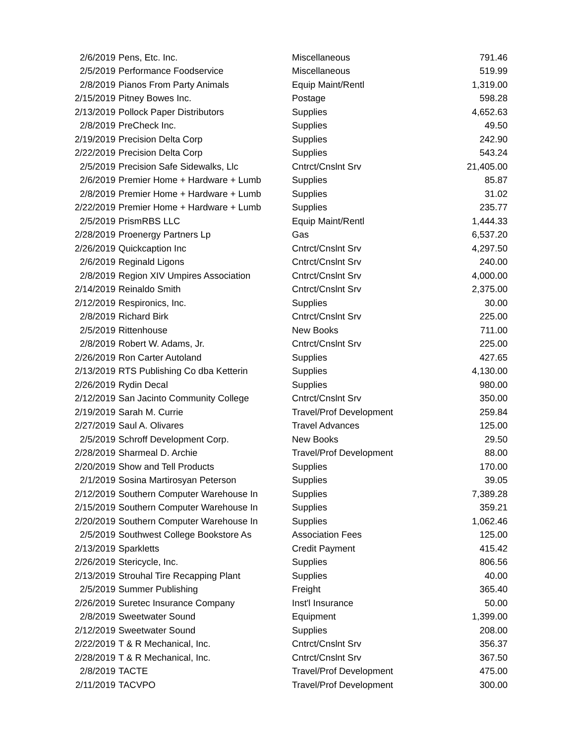| 2/6/2019 | Pens, Etc. Inc. | Miscellaneous | 791.46 |
| 2/5/2019 | Performance Foodservice | Miscellaneous | 519.99 |
| 2/8/2019 | Pianos From Party Animals | Equip Maint/Rentl | 1,319.00 |
| 2/15/2019 | Pitney Bowes Inc. | Postage | 598.28 |
| 2/13/2019 | Pollock Paper Distributors | Supplies | 4,652.63 |
| 2/8/2019 | PreCheck Inc. | Supplies | 49.50 |
| 2/19/2019 | Precision Delta Corp | Supplies | 242.90 |
| 2/22/2019 | Precision Delta Corp | Supplies | 543.24 |
| 2/5/2019 | Precision Safe Sidewalks, Llc | Cntrct/Cnslnt Srv | 21,405.00 |
| 2/6/2019 | Premier Home + Hardware + Lumb | Supplies | 85.87 |
| 2/8/2019 | Premier Home + Hardware + Lumb | Supplies | 31.02 |
| 2/22/2019 | Premier Home + Hardware + Lumb | Supplies | 235.77 |
| 2/5/2019 | PrismRBS LLC | Equip Maint/Rentl | 1,444.33 |
| 2/28/2019 | Proenergy Partners Lp | Gas | 6,537.20 |
| 2/26/2019 | Quickcaption Inc | Cntrct/Cnslnt Srv | 4,297.50 |
| 2/6/2019 | Reginald Ligons | Cntrct/Cnslnt Srv | 240.00 |
| 2/8/2019 | Region XIV Umpires Association | Cntrct/Cnslnt Srv | 4,000.00 |
| 2/14/2019 | Reinaldo Smith | Cntrct/Cnslnt Srv | 2,375.00 |
| 2/12/2019 | Respironics, Inc. | Supplies | 30.00 |
| 2/8/2019 | Richard Birk | Cntrct/Cnslnt Srv | 225.00 |
| 2/5/2019 | Rittenhouse | New Books | 711.00 |
| 2/8/2019 | Robert W. Adams, Jr. | Cntrct/Cnslnt Srv | 225.00 |
| 2/26/2019 | Ron Carter Autoland | Supplies | 427.65 |
| 2/13/2019 | RTS Publishing Co dba Ketterin | Supplies | 4,130.00 |
| 2/26/2019 | Rydin Decal | Supplies | 980.00 |
| 2/12/2019 | San Jacinto Community College | Cntrct/Cnslnt Srv | 350.00 |
| 2/19/2019 | Sarah M. Currie | Travel/Prof Development | 259.84 |
| 2/27/2019 | Saul A. Olivares | Travel Advances | 125.00 |
| 2/5/2019 | Schroff Development Corp. | New Books | 29.50 |
| 2/28/2019 | Sharmeal D. Archie | Travel/Prof Development | 88.00 |
| 2/20/2019 | Show and Tell Products | Supplies | 170.00 |
| 2/1/2019 | Sosina Martirosyan Peterson | Supplies | 39.05 |
| 2/12/2019 | Southern Computer Warehouse In | Supplies | 7,389.28 |
| 2/15/2019 | Southern Computer Warehouse In | Supplies | 359.21 |
| 2/20/2019 | Southern Computer Warehouse In | Supplies | 1,062.46 |
| 2/5/2019 | Southwest College Bookstore As | Association Fees | 125.00 |
| 2/13/2019 | Sparkletts | Credit Payment | 415.42 |
| 2/26/2019 | Stericycle, Inc. | Supplies | 806.56 |
| 2/13/2019 | Strouhal Tire Recapping Plant | Supplies | 40.00 |
| 2/5/2019 | Summer Publishing | Freight | 365.40 |
| 2/26/2019 | Suretec Insurance Company | Inst'l Insurance | 50.00 |
| 2/8/2019 | Sweetwater Sound | Equipment | 1,399.00 |
| 2/12/2019 | Sweetwater Sound | Supplies | 208.00 |
| 2/22/2019 | T & R Mechanical, Inc. | Cntrct/Cnslnt Srv | 356.37 |
| 2/28/2019 | T & R Mechanical, Inc. | Cntrct/Cnslnt Srv | 367.50 |
| 2/8/2019 | TACTE | Travel/Prof Development | 475.00 |
| 2/11/2019 | TACVPO | Travel/Prof Development | 300.00 |